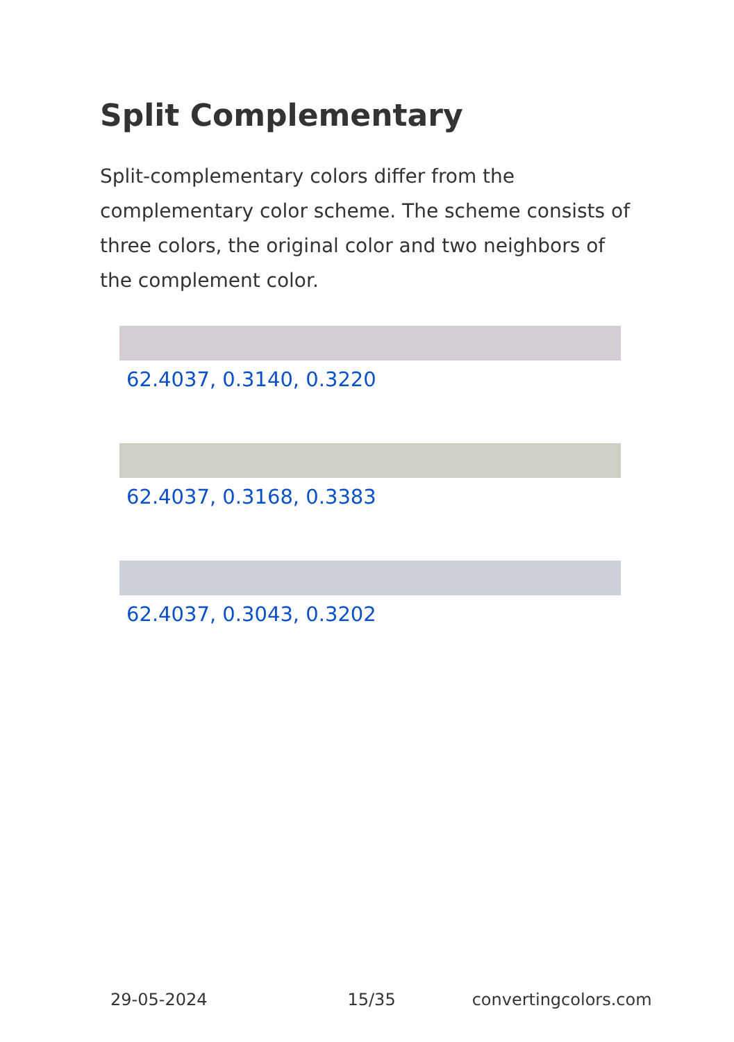Split Complementary
Split-complementary colors differ from the complementary color scheme. The scheme consists of three colors, the original color and two neighbors of the complement color.
62.4037, 0.3140, 0.3220
62.4037, 0.3168, 0.3383
62.4037, 0.3043, 0.3202
29-05-2024 15/35 convertingcolors.com